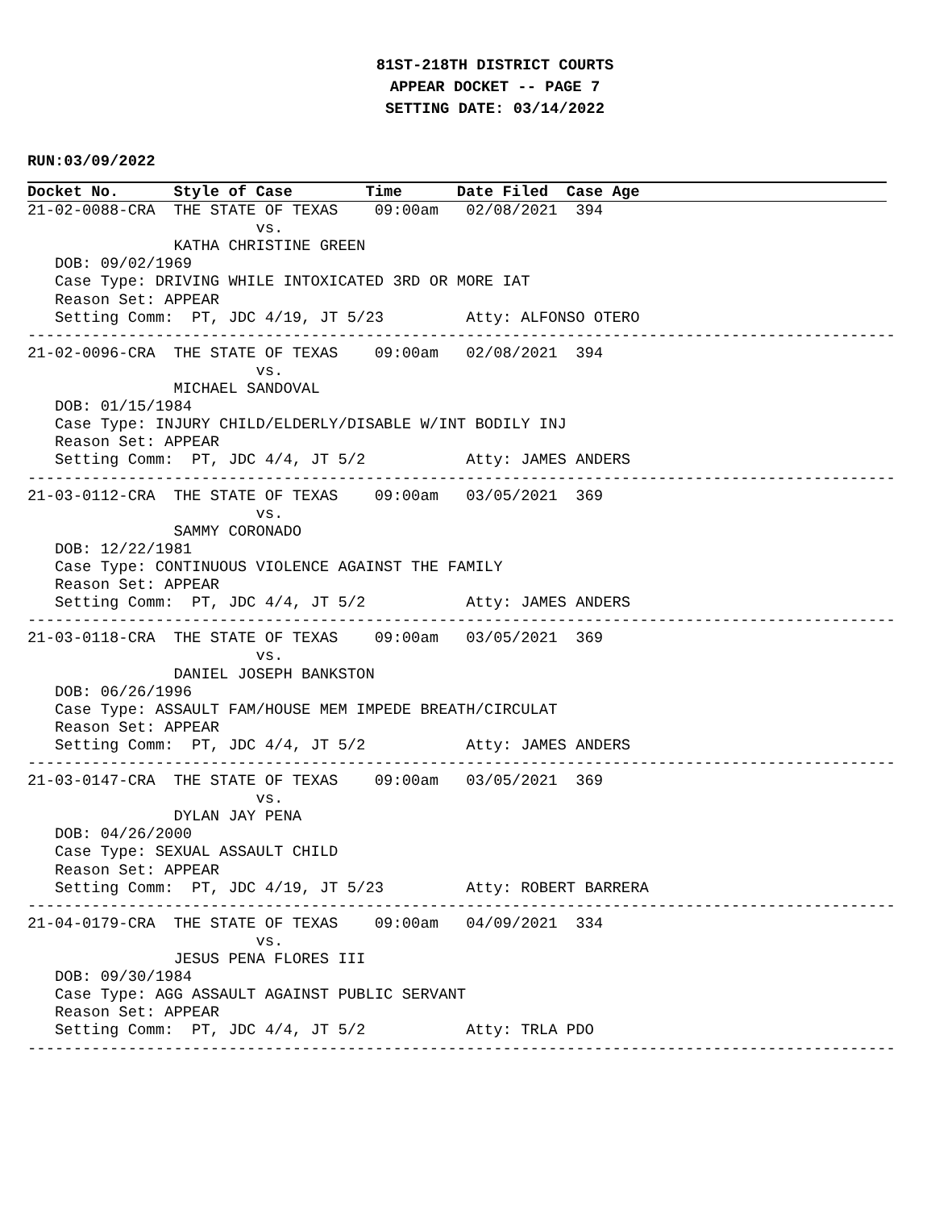81ST-218TH DISTRICT COURTS
APPEAR DOCKET -- PAGE 7
SETTING DATE: 03/14/2022
RUN:03/09/2022
Docket No.      Style of Case        Time      Date Filed  Case Age
21-02-0088-CRA  THE STATE OF TEXAS    09:00am   02/08/2021  394
                         vs.
                KATHA CHRISTINE GREEN
   DOB: 09/02/1969
   Case Type: DRIVING WHILE INTOXICATED 3RD OR MORE IAT
   Reason Set: APPEAR
   Setting Comm:  PT, JDC 4/19, JT 5/23         Atty: ALFONSO OTERO
-----------------------------------------------------------------------------------------------
21-02-0096-CRA  THE STATE OF TEXAS    09:00am   02/08/2021  394
                         vs.
                MICHAEL SANDOVAL
   DOB: 01/15/1984
   Case Type: INJURY CHILD/ELDERLY/DISABLE W/INT BODILY INJ
   Reason Set: APPEAR
   Setting Comm:  PT, JDC 4/4, JT 5/2           Atty: JAMES ANDERS
-----------------------------------------------------------------------------------------------
21-03-0112-CRA  THE STATE OF TEXAS    09:00am   03/05/2021  369
                         vs.
                SAMMY CORONADO
   DOB: 12/22/1981
   Case Type: CONTINUOUS VIOLENCE AGAINST THE FAMILY
   Reason Set: APPEAR
   Setting Comm:  PT, JDC 4/4, JT 5/2           Atty: JAMES ANDERS
-----------------------------------------------------------------------------------------------
21-03-0118-CRA  THE STATE OF TEXAS    09:00am   03/05/2021  369
                         vs.
                DANIEL JOSEPH BANKSTON
   DOB: 06/26/1996
   Case Type: ASSAULT FAM/HOUSE MEM IMPEDE BREATH/CIRCULAT
   Reason Set: APPEAR
   Setting Comm:  PT, JDC 4/4, JT 5/2           Atty: JAMES ANDERS
-----------------------------------------------------------------------------------------------
21-03-0147-CRA  THE STATE OF TEXAS    09:00am   03/05/2021  369
                         vs.
                DYLAN JAY PENA
   DOB: 04/26/2000
   Case Type: SEXUAL ASSAULT CHILD
   Reason Set: APPEAR
   Setting Comm:  PT, JDC 4/19, JT 5/23         Atty: ROBERT BARRERA
-----------------------------------------------------------------------------------------------
21-04-0179-CRA  THE STATE OF TEXAS    09:00am   04/09/2021  334
                         vs.
                JESUS PENA FLORES III
   DOB: 09/30/1984
   Case Type: AGG ASSAULT AGAINST PUBLIC SERVANT
   Reason Set: APPEAR
   Setting Comm:  PT, JDC 4/4, JT 5/2           Atty: TRLA PDO
-----------------------------------------------------------------------------------------------